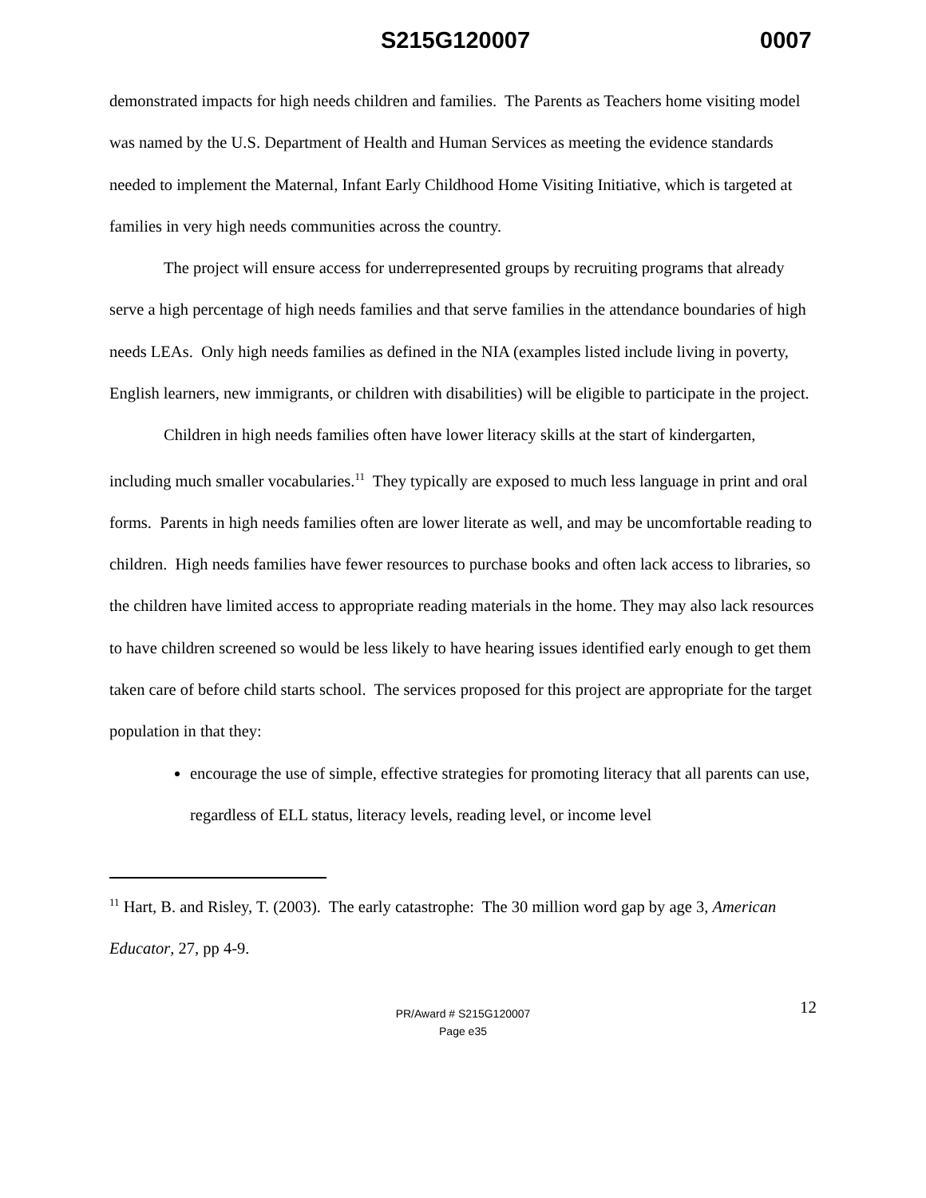S215G120007 0007
demonstrated impacts for high needs children and families. The Parents as Teachers home visiting model was named by the U.S. Department of Health and Human Services as meeting the evidence standards needed to implement the Maternal, Infant Early Childhood Home Visiting Initiative, which is targeted at families in very high needs communities across the country.
The project will ensure access for underrepresented groups by recruiting programs that already serve a high percentage of high needs families and that serve families in the attendance boundaries of high needs LEAs. Only high needs families as defined in the NIA (examples listed include living in poverty, English learners, new immigrants, or children with disabilities) will be eligible to participate in the project.
Children in high needs families often have lower literacy skills at the start of kindergarten, including much smaller vocabularies.<sup>11</sup> They typically are exposed to much less language in print and oral forms. Parents in high needs families often are lower literate as well, and may be uncomfortable reading to children. High needs families have fewer resources to purchase books and often lack access to libraries, so the children have limited access to appropriate reading materials in the home. They may also lack resources to have children screened so would be less likely to have hearing issues identified early enough to get them taken care of before child starts school. The services proposed for this project are appropriate for the target population in that they:
encourage the use of simple, effective strategies for promoting literacy that all parents can use, regardless of ELL status, literacy levels, reading level, or income level
<sup>11</sup> Hart, B. and Risley, T. (2003). The early catastrophe: The 30 million word gap by age 3, American Educator, 27, pp 4-9.
12 PR/Award # S215G120007
Page e35